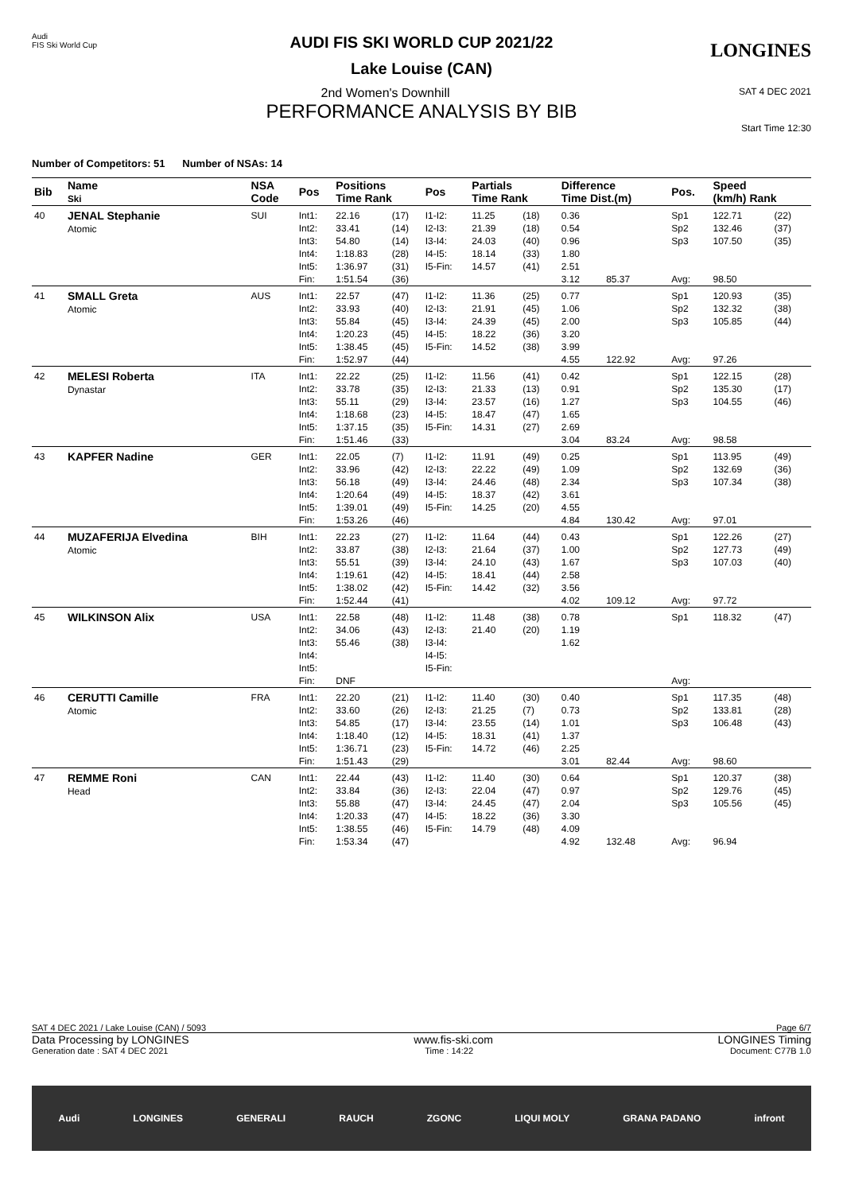Audi
FIS Ski World Cup
LONGINES
AUDI FIS SKI WORLD CUP 2021/22
Lake Louise (CAN)
2nd Women's Downhill SAT 4 DEC 2021
PERFORMANCE ANALYSIS BY BIB
Start Time 12:30
Number of Competitors: 51 Number of NSAs: 14
| Bib | Name Ski | NSA Code | Pos | Positions Time Rank | | Pos | Partials Time Rank | | Difference Time Dist.(m) | | Pos. | Speed (km/h) Rank | |
| --- | --- | --- | --- | --- | --- | --- | --- | --- | --- | --- | --- | --- | --- |
| 40 | JENAL Stephanie Atomic | SUI | Int1: Int2: Int3: Int4: Int5: Fin: | 22.16 33.41 54.80 1:18.83 1:36.97 1:51.54 | (17) (14) (14) (28) (31) (36) | I1-I2: I2-I3: I3-I4: I4-I5: I5-Fin: | 11.25 21.39 24.03 18.14 14.57 | (18) (18) (40) (33) (41) | 0.36 0.54 0.96 1.80 2.51 3.12 | 85.37 | Sp1 Sp2 Sp3 Avg: | 122.71 132.46 107.50 98.50 | (22) (37) (35) |
| 41 | SMALL Greta Atomic | AUS | Int1: Int2: Int3: Int4: Int5: Fin: | 22.57 33.93 55.84 1:20.23 1:38.45 1:52.97 | (47) (40) (45) (45) (45) (44) | I1-I2: I2-I3: I3-I4: I4-I5: I5-Fin: | 11.36 21.91 24.39 18.22 14.52 | (25) (45) (45) (36) (38) | 0.77 1.06 2.00 3.20 3.99 4.55 | 122.92 | Sp1 Sp2 Sp3 Avg: | 120.93 132.32 105.85 97.26 | (35) (38) (44) |
| 42 | MELESI Roberta Dynastar | ITA | Int1: Int2: Int3: Int4: Int5: Fin: | 22.22 33.78 55.11 1:18.68 1:37.15 1:51.46 | (25) (35) (29) (23) (35) (33) | I1-I2: I2-I3: I3-I4: I4-I5: I5-Fin: | 11.56 21.33 23.57 18.47 14.31 | (41) (13) (16) (47) (27) | 0.42 0.91 1.27 1.65 2.69 3.04 | 83.24 | Sp1 Sp2 Sp3 Avg: | 122.15 135.30 104.55 98.58 | (28) (17) (46) |
| 43 | KAPFER Nadine | GER | Int1: Int2: Int3: Int4: Int5: Fin: | 22.05 33.96 56.18 1:20.64 1:39.01 1:53.26 | (7) (42) (49) (49) (49) (46) | I1-I2: I2-I3: I3-I4: I4-I5: I5-Fin: | 11.91 22.22 24.46 18.37 14.25 | (49) (49) (48) (42) (20) | 0.25 1.09 2.34 3.61 4.55 4.84 | 130.42 | Sp1 Sp2 Sp3 Avg: | 113.95 132.69 107.34 97.01 | (49) (36) (38) |
| 44 | MUZAFERIJA Elvedina Atomic | BIH | Int1: Int2: Int3: Int4: Int5: Fin: | 22.23 33.87 55.51 1:19.61 1:38.02 1:52.44 | (27) (38) (39) (42) (42) (41) | I1-I2: I2-I3: I3-I4: I4-I5: I5-Fin: | 11.64 21.64 24.10 18.41 14.42 | (44) (37) (43) (44) (32) | 0.43 1.00 1.67 2.58 3.56 4.02 | 109.12 | Sp1 Sp2 Sp3 Avg: | 122.26 127.73 107.03 97.72 | (27) (49) (40) |
| 45 | WILKINSON Alix | USA | Int1: Int2: Int3: Int4: Int5: Fin: | 22.58 34.06 55.46 DNF | (48) (43) (38) | I1-I2: I2-I3: I3-I4: I4-I5: I5-Fin: | 11.48 21.40 | (38) (20) | 0.78 1.19 1.62 | | Sp1 Avg: | 118.32 | (47) |
| 46 | CERUTTI Camille Atomic | FRA | Int1: Int2: Int3: Int4: Int5: Fin: | 22.20 33.60 54.85 1:18.40 1:36.71 1:51.43 | (21) (26) (17) (12) (23) (29) | I1-I2: I2-I3: I3-I4: I4-I5: I5-Fin: | 11.40 21.25 23.55 18.31 14.72 | (30) (7) (14) (41) (46) | 0.40 0.73 1.01 1.37 2.25 3.01 | 82.44 | Sp1 Sp2 Sp3 Avg: | 117.35 133.81 106.48 98.60 | (48) (28) (43) |
| 47 | REMME Roni Head | CAN | Int1: Int2: Int3: Int4: Int5: Fin: | 22.44 33.84 55.88 1:20.33 1:38.55 1:53.34 | (43) (36) (47) (47) (46) (47) | I1-I2: I2-I3: I3-I4: I4-I5: I5-Fin: | 11.40 22.04 24.45 18.22 14.79 | (30) (47) (47) (36) (48) | 0.64 0.97 2.04 3.30 4.09 4.92 | 132.48 | Sp1 Sp2 Sp3 Avg: | 120.37 129.76 105.56 96.94 | (38) (45) (45) |
SAT 4 DEC 2021 / Lake Louise (CAN) / 5093 Page 6/7
Data Processing by LONGINES www.fis-ski.com LONGINES Timing
Generation date : SAT 4 DEC 2021 Time : 14:22 Document: C77B 1.0
Audi LONGINES GENERALI RAUCH ZGONC LIQUI MOLY GRANA PADANO infront